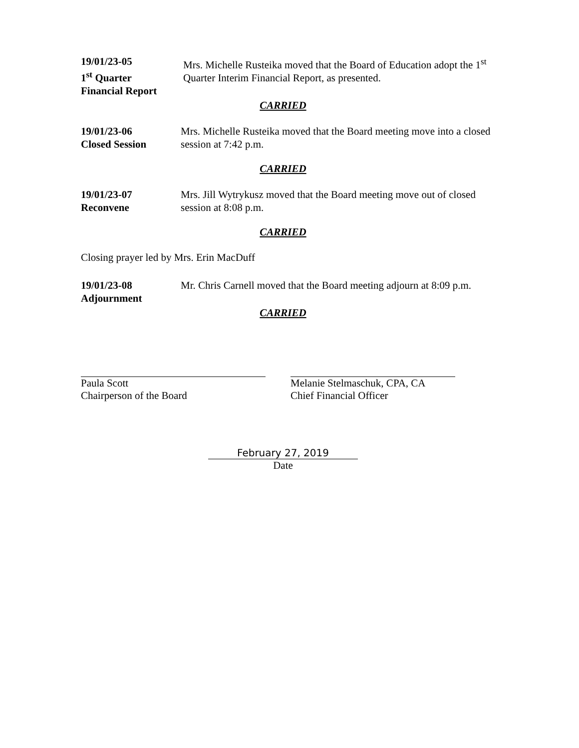19/01/23-05
1<sup>st</sup> Quarter
Financial Report
Mrs. Michelle Rusteika moved that the Board of Education adopt the 1<sup>st</sup> Quarter Interim Financial Report, as presented.
CARRIED
19/01/23-06
Closed Session
Mrs. Michelle Rusteika moved that the Board meeting move into a closed session at 7:42 p.m.
CARRIED
19/01/23-07
Reconvene
Mrs. Jill Wytrykusz moved that the Board meeting move out of closed session at 8:08 p.m.
CARRIED
Closing prayer led by Mrs. Erin MacDuff
19/01/23-08
Adjournment
Mr. Chris Carnell moved that the Board meeting adjourn at 8:09 p.m.
CARRIED
Paula Scott
Chairperson of the Board
Melanie Stelmaschuk, CPA, CA
Chief Financial Officer
February 27, 2019
Date